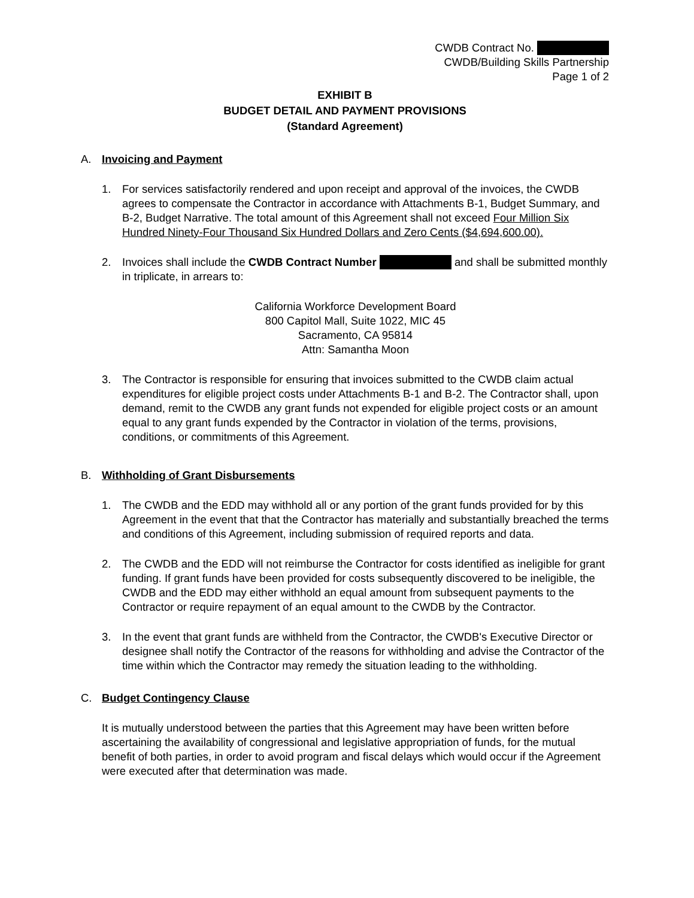CWDB Contract No.
CWDB/Building Skills Partnership
Page 1 of 2
EXHIBIT B
BUDGET DETAIL AND PAYMENT PROVISIONS
(Standard Agreement)
A. Invoicing and Payment
1. For services satisfactorily rendered and upon receipt and approval of the invoices, the CWDB agrees to compensate the Contractor in accordance with Attachments B-1, Budget Summary, and B-2, Budget Narrative. The total amount of this Agreement shall not exceed Four Million Six Hundred Ninety-Four Thousand Six Hundred Dollars and Zero Cents ($4,694,600.00).
2. Invoices shall include the CWDB Contract Number and shall be submitted monthly in triplicate, in arrears to:
California Workforce Development Board
800 Capitol Mall, Suite 1022, MIC 45
Sacramento, CA 95814
Attn: Samantha Moon
3. The Contractor is responsible for ensuring that invoices submitted to the CWDB claim actual expenditures for eligible project costs under Attachments B-1 and B-2. The Contractor shall, upon demand, remit to the CWDB any grant funds not expended for eligible project costs or an amount equal to any grant funds expended by the Contractor in violation of the terms, provisions, conditions, or commitments of this Agreement.
B. Withholding of Grant Disbursements
1. The CWDB and the EDD may withhold all or any portion of the grant funds provided for by this Agreement in the event that that the Contractor has materially and substantially breached the terms and conditions of this Agreement, including submission of required reports and data.
2. The CWDB and the EDD will not reimburse the Contractor for costs identified as ineligible for grant funding. If grant funds have been provided for costs subsequently discovered to be ineligible, the CWDB and the EDD may either withhold an equal amount from subsequent payments to the Contractor or require repayment of an equal amount to the CWDB by the Contractor.
3. In the event that grant funds are withheld from the Contractor, the CWDB's Executive Director or designee shall notify the Contractor of the reasons for withholding and advise the Contractor of the time within which the Contractor may remedy the situation leading to the withholding.
C. Budget Contingency Clause
It is mutually understood between the parties that this Agreement may have been written before ascertaining the availability of congressional and legislative appropriation of funds, for the mutual benefit of both parties, in order to avoid program and fiscal delays which would occur if the Agreement were executed after that determination was made.